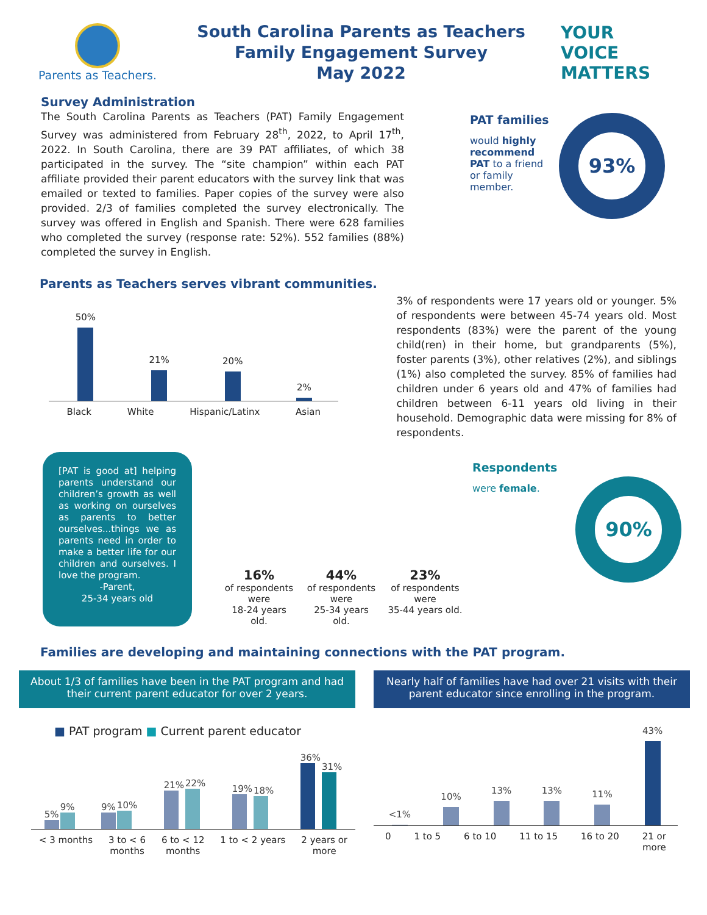Parents as Teachers.
South Carolina Parents as Teachers
Family Engagement Survey
May 2022
YOUR
VOICE
MATTERS
Survey Administration
The South Carolina Parents as Teachers (PAT) Family Engagement Survey was administered from February 28<sup>th</sup>, 2022, to April 17<sup>th</sup>, 2022. In South Carolina, there are 39 PAT affiliates, of which 38 participated in the survey. The “site champion” within each PAT affiliate provided their parent educators with the survey link that was emailed or texted to families. Paper copies of the survey were also provided. 2/3 of families completed the survey electronically. The survey was offered in English and Spanish. There were 628 families who completed the survey (response rate: 52%). 552 families (88%) completed the survey in English.
PAT families
would highly recommend PAT to a friend or family member.
93%
Parents as Teachers serves vibrant communities.
50%
21%
20%
2%
Black White Hispanic/Latinx Asian
3% of respondents were 17 years old or younger. 5% of respondents were between 45-74 years old. Most respondents (83%) were the parent of the young child(ren) in their home, but grandparents (5%), foster parents (3%), other relatives (2%), and siblings (1%) also completed the survey. 85% of families had children under 6 years old and 47% of families had children between 6-11 years old living in their household. Demographic data were missing for 8% of respondents.
[PAT is good at] helping parents understand our children’s growth as well as working on ourselves as parents to better ourselves...things we as parents need in order to make a better life for our children and ourselves. I love the program.
-Parent,
25-34 years old
16%
of respondents were
18-24 years old.
44%
of respondents were
25-34 years old.
23%
of respondents were
35-44 years old.
Respondents
were female.
90%
Families are developing and maintaining connections with the PAT program.
About 1/3 of families have been in the PAT program and had their current parent educator for over 2 years.
■ PAT program ■ Current parent educator
5%
9%
9%
10%
21%
22%
19%
18%
36%
31%
< 3 months 3 to < 6
months 6 to < 12
months 1 to < 2 years 2 years or
more
Nearly half of families have had over 21 visits with their parent educator since enrolling in the program.
<1%
10%
13%
13%
11%
43%
0 1 to 5 6 to 10 11 to 15 16 to 20 21 or
more